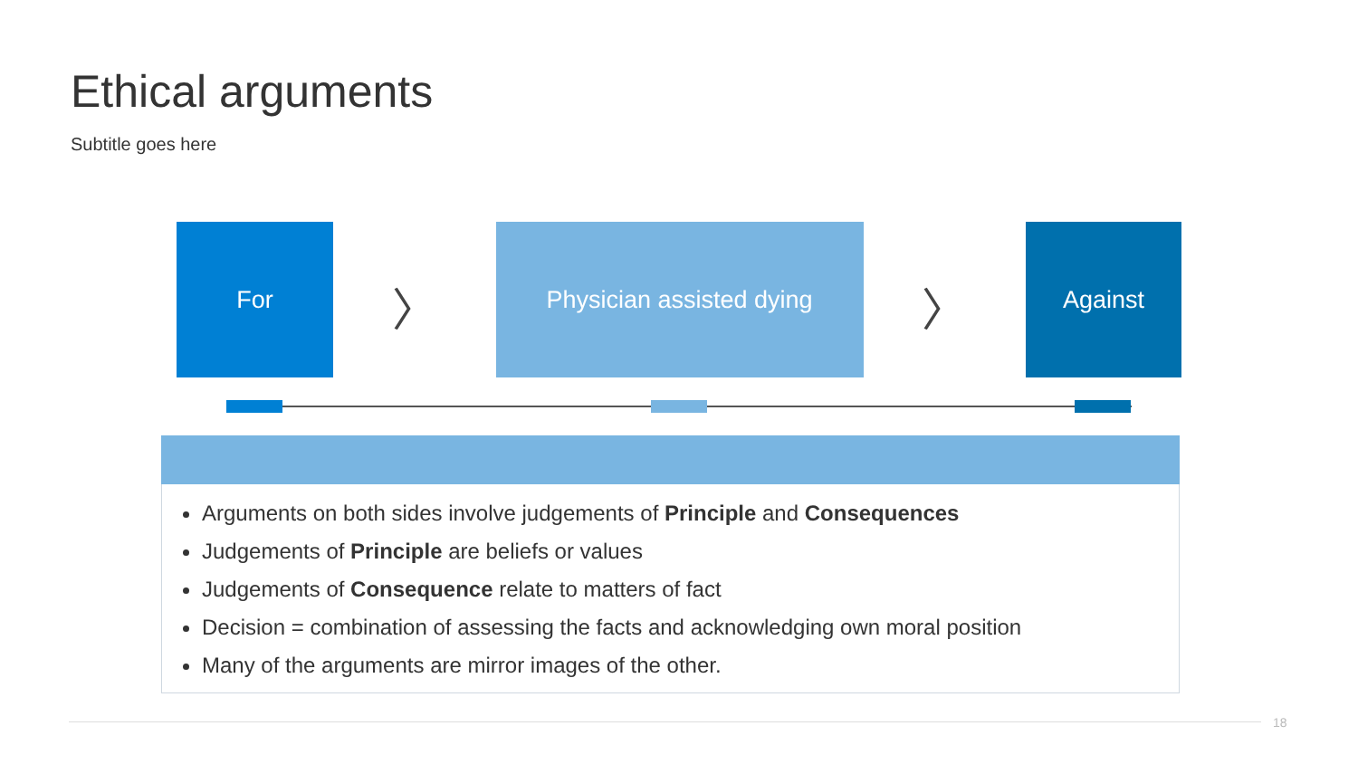Ethical arguments
Subtitle goes here
For
〉
Physician assisted dying
〉
Against
Arguments on both sides involve judgements of Principle and Consequences
Judgements of Principle are beliefs or values
Judgements of Consequence relate to matters of fact
Decision = combination of assessing the facts and acknowledging own moral position
Many of the arguments are mirror images of the other.
18